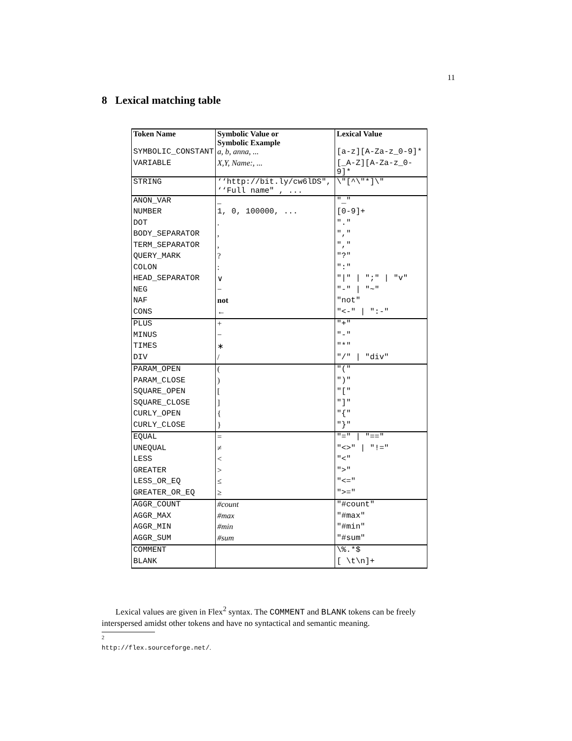11
8 Lexical matching table
| Token Name | Symbolic Value or Symbolic Example | Lexical Value |
| --- | --- | --- |
| SYMBOLIC_CONSTANT | a, b, anna, ... | [a-z][A-Za-z_0-9]* |
| VARIABLE | X,Y, Name:, ... | [_A-Z][A-Za-z_0-9]* |
| STRING | ‘‘http://bit.ly/cw6lDS", ‘‘Full name" , ... | \"[^\"*]\" |
| ANON_VAR | _ | "_" |
| NUMBER | 1, 0, 100000, ... | [0-9]+ |
| DOT | . | "." |
| BODY_SEPARATOR | , | "," |
| TERM_SEPARATOR | , | "," |
| QUERY_MARK | ? | "?" |
| COLON | : | ":" |
| HEAD_SEPARATOR | ∨ | "/" / ";" / "v" |
| NEG | − | "-" / "~" |
| NAF | not | "not" |
| CONS | ← | "<-" / ":-" |
| PLUS | + | "+" |
| MINUS | − | "-" |
| TIMES | ∗ | "*" |
| DIV | / | "/" / "div" |
| PARAM_OPEN | ( | "(" |
| PARAM_CLOSE | ) | ")" |
| SQUARE_OPEN | [ | "[" |
| SQUARE_CLOSE | ] | "]" |
| CURLY_OPEN | { | "{" |
| CURLY_CLOSE | } | "}" |
| EQUAL | = | "=" / "==" |
| UNEQUAL | ≠ | "<>" / "!=" |
| LESS | < | "<" |
| GREATER | > | ">" |
| LESS_OR_EQ | ≤ | "<=" |
| GREATER_OR_EQ | ≥ | ">=" |
| AGGR_COUNT | #count | "#count" |
| AGGR_MAX | #max | "#max" |
| AGGR_MIN | #min | "#min" |
| AGGR_SUM | #sum | "#sum" |
| COMMENT | | \%.*$ |
| BLANK | | [ \t\n]+ |
Lexical values are given in Flex<sup>2</sup> syntax. The COMMENT and BLANK tokens can be freely interspersed amidst other tokens and have no syntactical and semantic meaning.
<sup>2</sup> http://flex.sourceforge.net/.